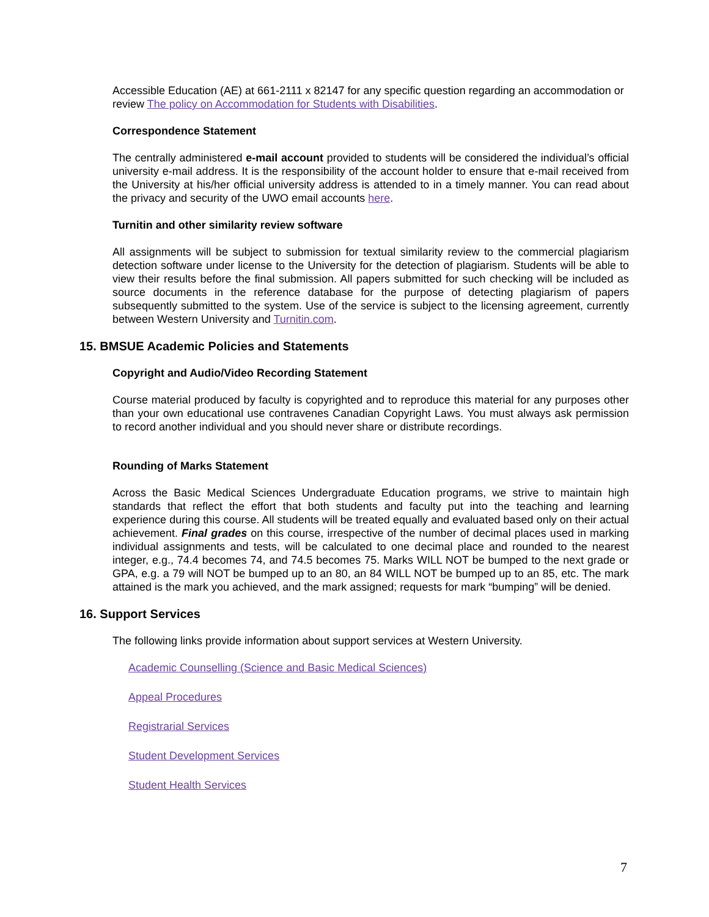Accessible Education (AE) at 661-2111 x 82147 for any specific question regarding an accommodation or review The policy on Accommodation for Students with Disabilities.
Correspondence Statement
The centrally administered e-mail account provided to students will be considered the individual’s official university e-mail address. It is the responsibility of the account holder to ensure that e-mail received from the University at his/her official university address is attended to in a timely manner. You can read about the privacy and security of the UWO email accounts here.
Turnitin and other similarity review software
All assignments will be subject to submission for textual similarity review to the commercial plagiarism detection software under license to the University for the detection of plagiarism. Students will be able to view their results before the final submission. All papers submitted for such checking will be included as source documents in the reference database for the purpose of detecting plagiarism of papers subsequently submitted to the system. Use of the service is subject to the licensing agreement, currently between Western University and Turnitin.com.
15. BMSUE Academic Policies and Statements
Copyright and Audio/Video Recording Statement
Course material produced by faculty is copyrighted and to reproduce this material for any purposes other than your own educational use contravenes Canadian Copyright Laws. You must always ask permission to record another individual and you should never share or distribute recordings.
Rounding of Marks Statement
Across the Basic Medical Sciences Undergraduate Education programs, we strive to maintain high standards that reflect the effort that both students and faculty put into the teaching and learning experience during this course. All students will be treated equally and evaluated based only on their actual achievement. Final grades on this course, irrespective of the number of decimal places used in marking individual assignments and tests, will be calculated to one decimal place and rounded to the nearest integer, e.g., 74.4 becomes 74, and 74.5 becomes 75. Marks WILL NOT be bumped to the next grade or GPA, e.g. a 79 will NOT be bumped up to an 80, an 84 WILL NOT be bumped up to an 85, etc. The mark attained is the mark you achieved, and the mark assigned; requests for mark “bumping” will be denied.
16. Support Services
The following links provide information about support services at Western University.
Academic Counselling (Science and Basic Medical Sciences)
Appeal Procedures
Registrarial Services
Student Development Services
Student Health Services
7